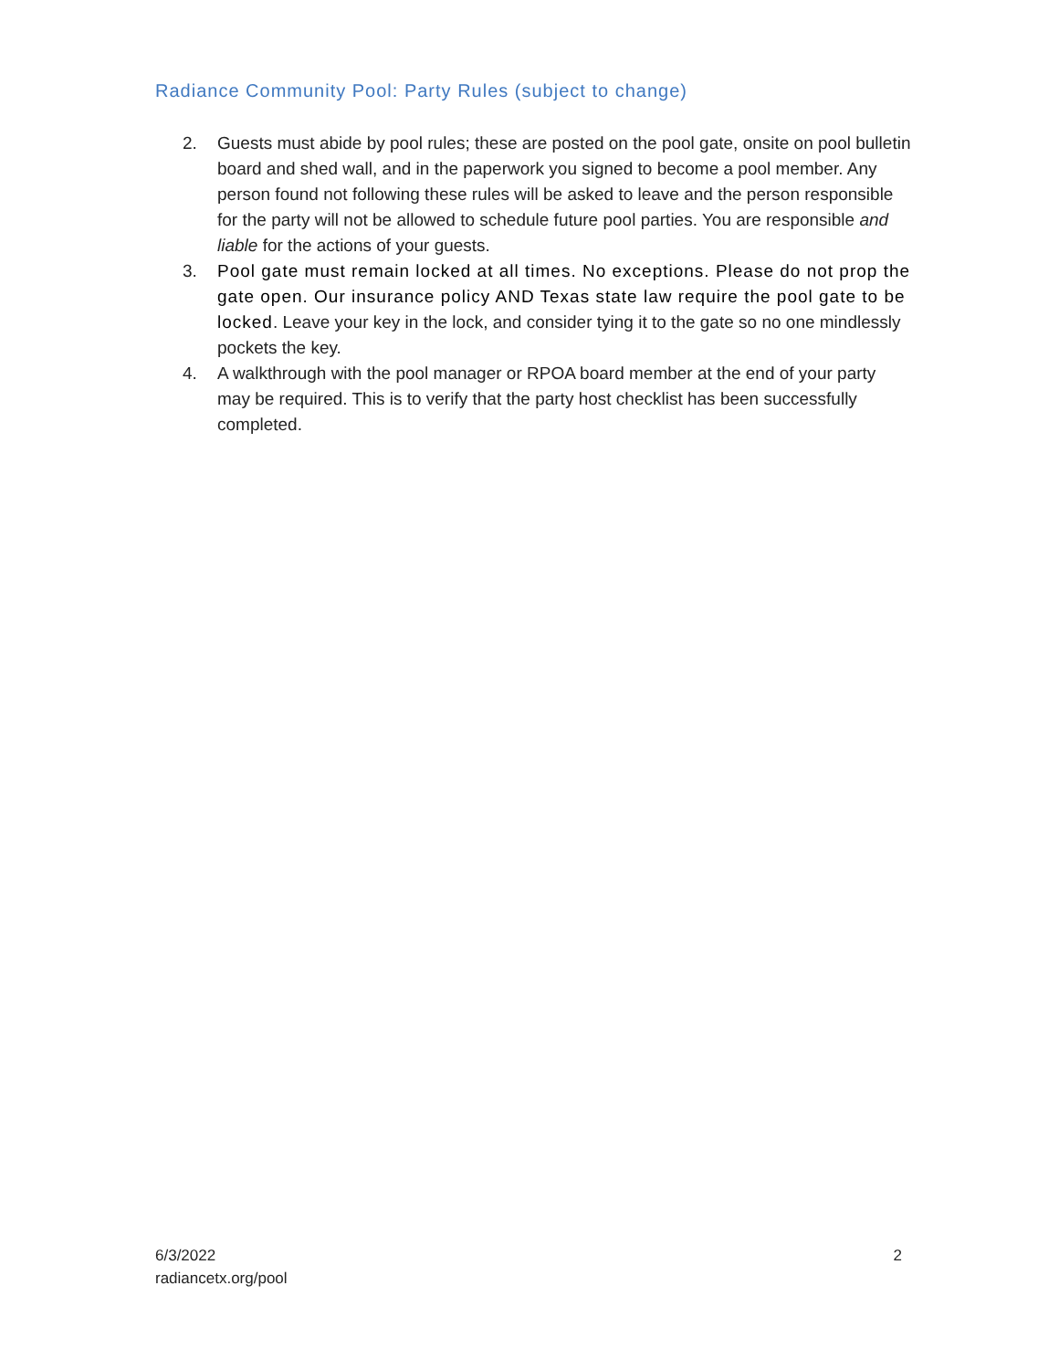Radiance Community Pool: Party Rules (subject to change)
2. Guests must abide by pool rules; these are posted on the pool gate, onsite on pool bulletin board and shed wall, and in the paperwork you signed to become a pool member. Any person found not following these rules will be asked to leave and the person responsible for the party will not be allowed to schedule future pool parties. You are responsible and liable for the actions of your guests.
3. Pool gate must remain locked at all times. No exceptions. Please do not prop the gate open. Our insurance policy AND Texas state law require the pool gate to be locked. Leave your key in the lock, and consider tying it to the gate so no one mindlessly pockets the key.
4. A walkthrough with the pool manager or RPOA board member at the end of your party may be required. This is to verify that the party host checklist has been successfully completed.
6/3/2022
radiancetx.org/pool
2